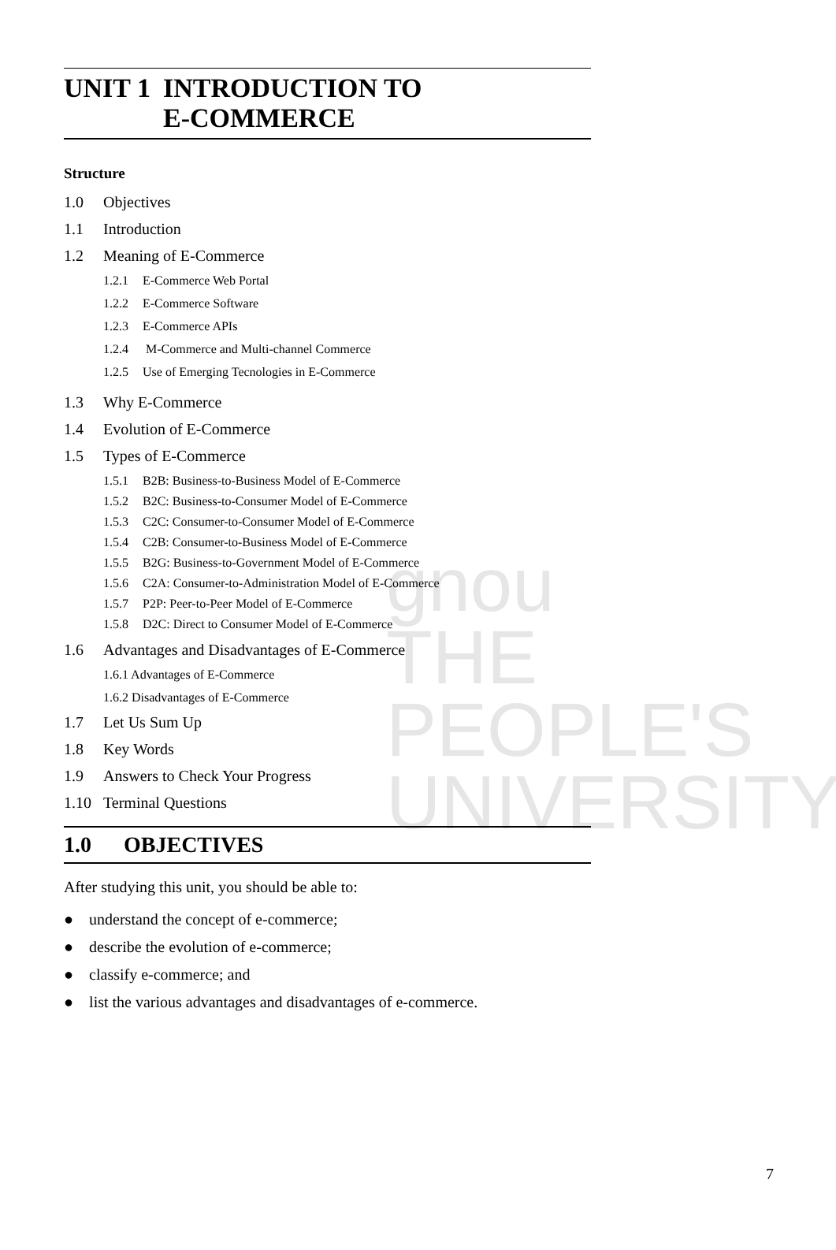gnou
THE PEOPLE'S
UNIVERSITY
UNIT 1 INTRODUCTION TO
E-COMMERCE
Structure
1.0 Objectives
1.1 Introduction
1.2 Meaning of E-Commerce
1.2.1 E-Commerce Web Portal
1.2.2 E-Commerce Software
1.2.3 E-Commerce APIs
1.2.4 M-Commerce and Multi-channel Commerce
1.2.5 Use of Emerging Tecnologies in E-Commerce
1.3 Why E-Commerce
1.4 Evolution of E-Commerce
1.5 Types of E-Commerce
1.5.1 B2B: Business-to-Business Model of E-Commerce
1.5.2 B2C: Business-to-Consumer Model of E-Commerce
1.5.3 C2C: Consumer-to-Consumer Model of E-Commerce
1.5.4 C2B: Consumer-to-Business Model of E-Commerce
1.5.5 B2G: Business-to-Government Model of E-Commerce
1.5.6 C2A: Consumer-to-Administration Model of E-Commerce
1.5.7 P2P: Peer-to-Peer Model of E-Commerce
1.5.8 D2C: Direct to Consumer Model of E-Commerce
1.6 Advantages and Disadvantages of E-Commerce
1.6.1 Advantages of E-Commerce
1.6.2 Disadvantages of E-Commerce
1.7 Let Us Sum Up
1.8 Key Words
1.9 Answers to Check Your Progress
1.10 Terminal Questions
1.0 OBJECTIVES
After studying this unit, you should be able to:
● understand the concept of e-commerce;
● describe the evolution of e-commerce;
● classify e-commerce; and
● list the various advantages and disadvantages of e-commerce.
7